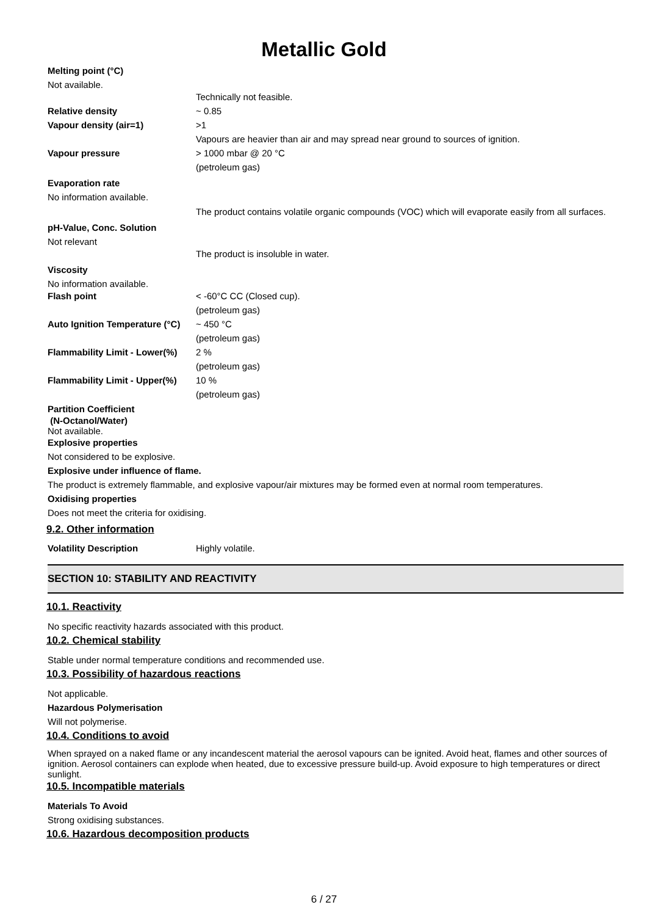Metallic Gold
Melting point (°C)
Not available.
Technically not feasible.
Relative density ~ 0.85
Vapour density (air=1) >1
Vapours are heavier than air and may spread near ground to sources of ignition.
Vapour pressure > 1000 mbar @ 20 °C
(petroleum gas)
Evaporation rate
No information available.
The product contains volatile organic compounds (VOC) which will evaporate easily from all surfaces.
pH-Value, Conc. Solution
Not relevant
The product is insoluble in water.
Viscosity
No information available.
Flash point < -60°C CC (Closed cup).
(petroleum gas)
Auto Ignition Temperature (°C) ~ 450 °C
(petroleum gas)
Flammability Limit - Lower(%) 2 %
(petroleum gas)
Flammability Limit - Upper(%) 10 %
(petroleum gas)
Partition Coefficient
(N-Octanol/Water)
Not available.
Explosive properties
Not considered to be explosive.
Explosive under influence of flame.
The product is extremely flammable, and explosive vapour/air mixtures may be formed even at normal room temperatures.
Oxidising properties
Does not meet the criteria for oxidising.
9.2. Other information
Volatility Description Highly volatile.
SECTION 10: STABILITY AND REACTIVITY
10.1. Reactivity
No specific reactivity hazards associated with this product.
10.2. Chemical stability
Stable under normal temperature conditions and recommended use.
10.3. Possibility of hazardous reactions
Not applicable.
Hazardous Polymerisation
Will not polymerise.
10.4. Conditions to avoid
When sprayed on a naked flame or any incandescent material the aerosol vapours can be ignited. Avoid heat, flames and other sources of ignition. Aerosol containers can explode when heated, due to excessive pressure build-up. Avoid exposure to high temperatures or direct sunlight.
10.5. Incompatible materials
Materials To Avoid
Strong oxidising substances.
10.6. Hazardous decomposition products
6 / 27